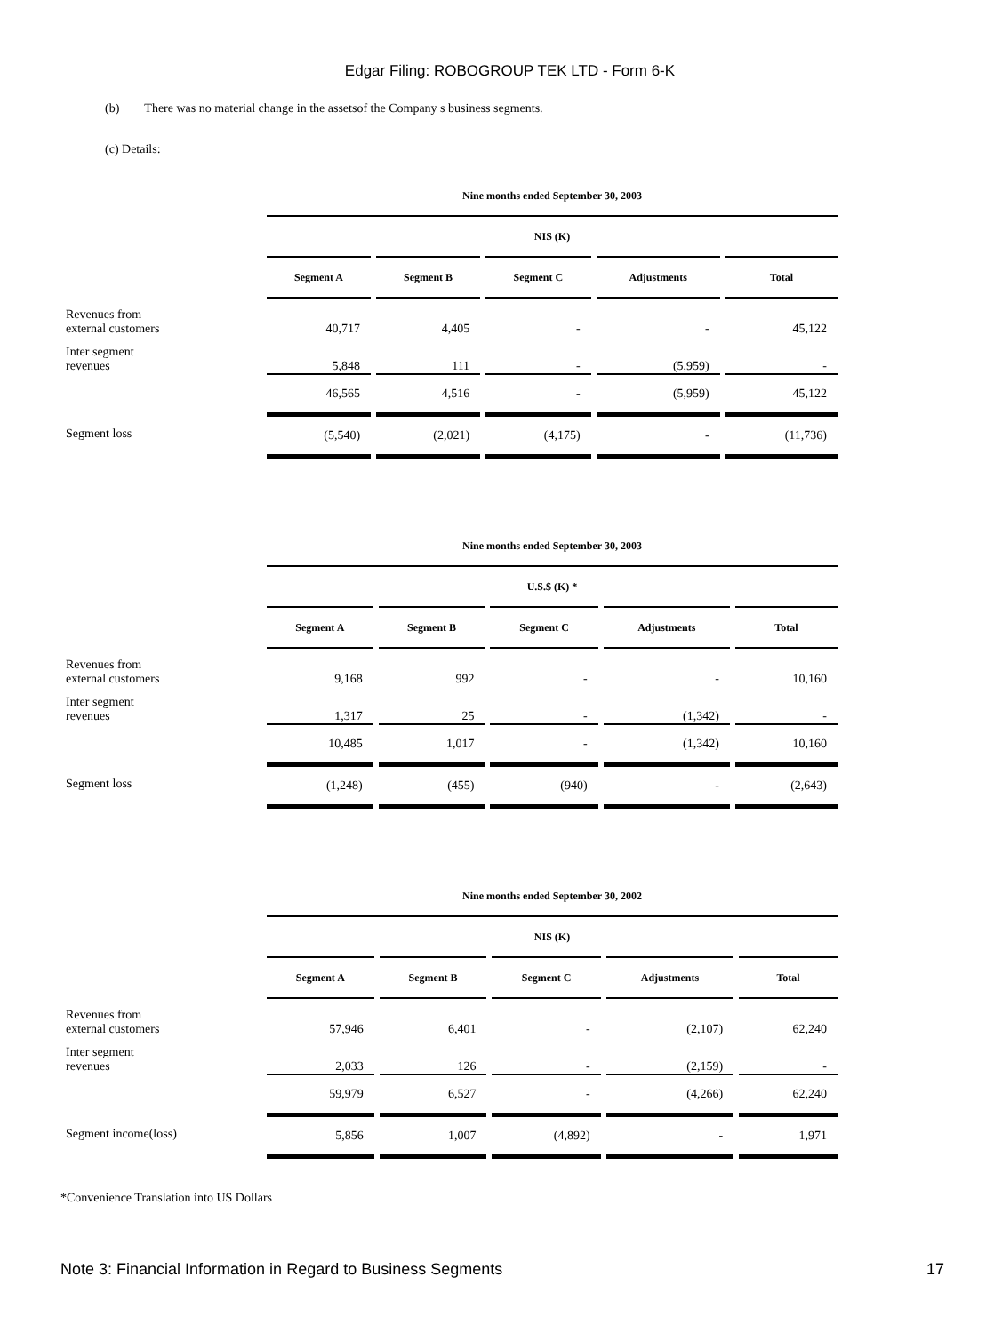Edgar Filing: ROBOGROUP TEK LTD - Form 6-K
(b) There was no material change in the assetsof the Company s business segments.
(c) Details:
| | Nine months ended September 30, 2003 | | | | |
| | NIS (K) | | | | |
| | Segment A | Segment B | Segment C | Adjustments | Total |
| Revenues from external customers | 40,717 | 4,405 | - | - | 45,122 |
| Inter segment revenues | 5,848 | 111 | - | (5,959) | - |
| | 46,565 | 4,516 | - | (5,959) | 45,122 |
| Segment loss | (5,540) | (2,021) | (4,175) | - | (11,736) |
| | Nine months ended September 30, 2003 | | | | |
| | U.S.$ (K) * | | | | |
| | Segment A | Segment B | Segment C | Adjustments | Total |
| Revenues from external customers | 9,168 | 992 | - | - | 10,160 |
| Inter segment revenues | 1,317 | 25 | - | (1,342) | - |
| | 10,485 | 1,017 | - | (1,342) | 10,160 |
| Segment loss | (1,248) | (455) | (940) | - | (2,643) |
| | Nine months ended September 30, 2002 | | | | |
| | NIS (K) | | | | |
| | Segment A | Segment B | Segment C | Adjustments | Total |
| Revenues from external customers | 57,946 | 6,401 | - | (2,107) | 62,240 |
| Inter segment revenues | 2,033 | 126 | - | (2,159) | - |
| | 59,979 | 6,527 | - | (4,266) | 62,240 |
| Segment income(loss) | 5,856 | 1,007 | (4,892) | - | 1,971 |
*Convenience Translation into US Dollars
Note 3: Financial Information in Regard to Business Segments 17